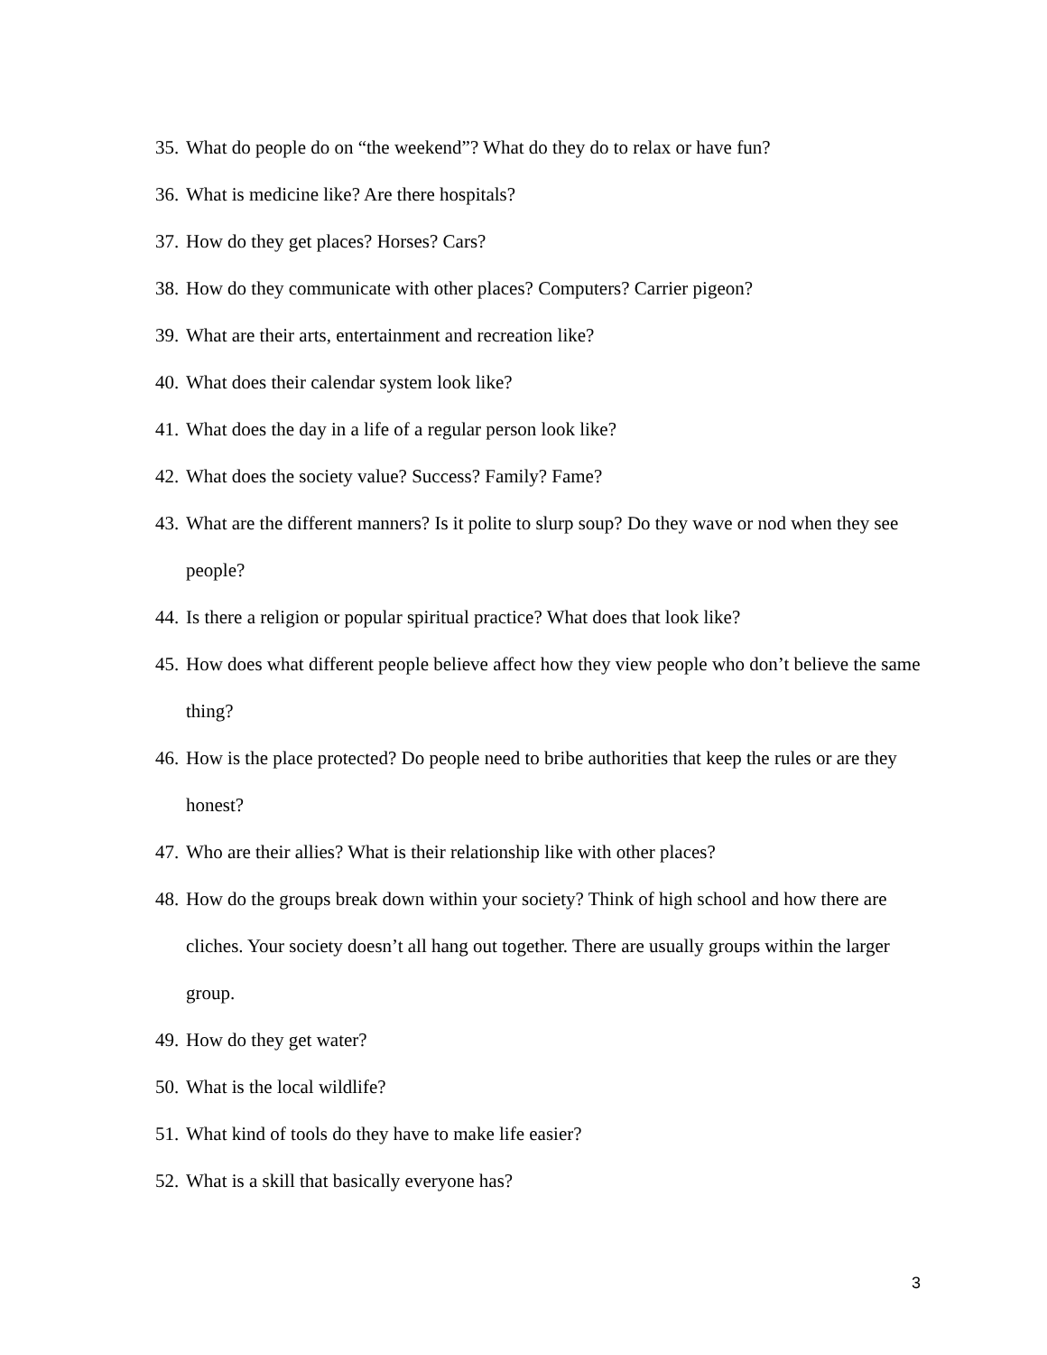35. What do people do on “the weekend”? What do they do to relax or have fun?
36. What is medicine like? Are there hospitals?
37. How do they get places? Horses? Cars?
38. How do they communicate with other places? Computers? Carrier pigeon?
39. What are their arts, entertainment and recreation like?
40. What does their calendar system look like?
41. What does the day in a life of a regular person look like?
42. What does the society value? Success? Family? Fame?
43. What are the different manners? Is it polite to slurp soup? Do they wave or nod when they see people?
44. Is there a religion or popular spiritual practice? What does that look like?
45. How does what different people believe affect how they view people who don’t believe the same thing?
46. How is the place protected? Do people need to bribe authorities that keep the rules or are they honest?
47. Who are their allies? What is their relationship like with other places?
48. How do the groups break down within your society? Think of high school and how there are cliches. Your society doesn’t all hang out together. There are usually groups within the larger group.
49. How do they get water?
50. What is the local wildlife?
51. What kind of tools do they have to make life easier?
52. What is a skill that basically everyone has?
3